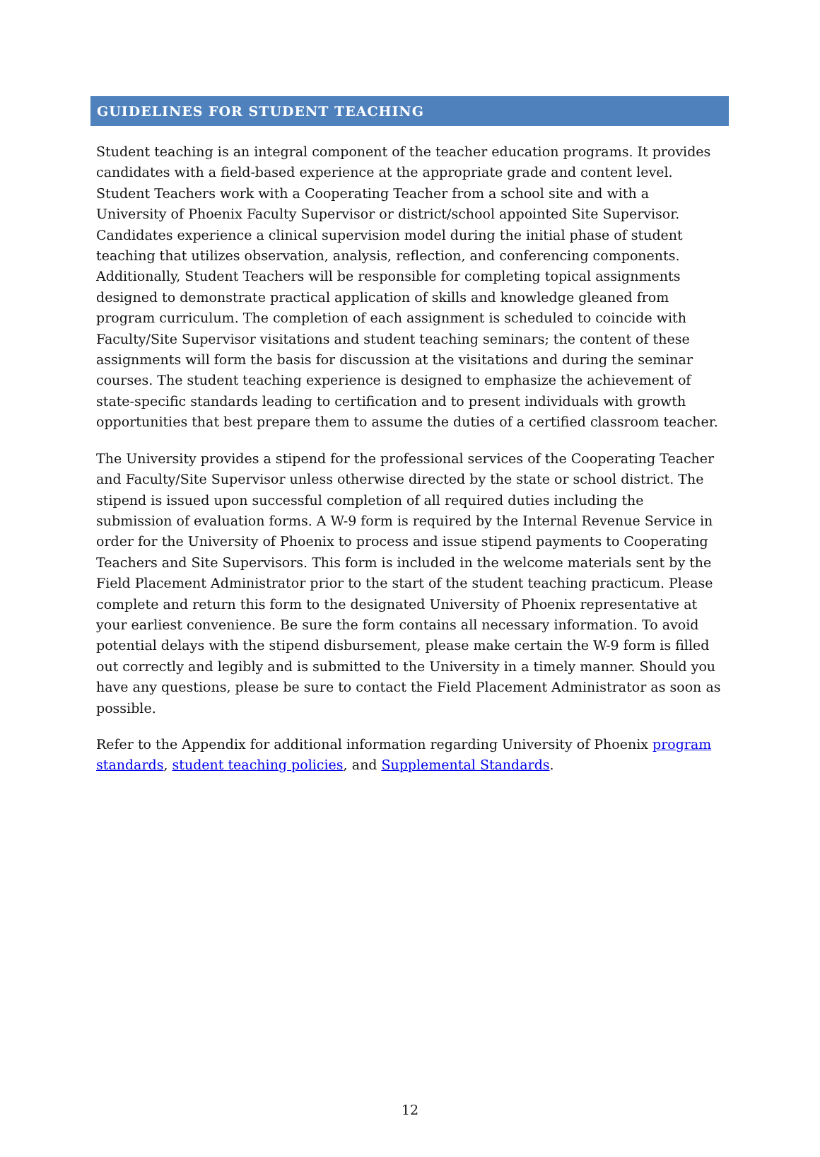GUIDELINES FOR STUDENT TEACHING
Student teaching is an integral component of the teacher education programs. It provides candidates with a field-based experience at the appropriate grade and content level. Student Teachers work with a Cooperating Teacher from a school site and with a University of Phoenix Faculty Supervisor or district/school appointed Site Supervisor. Candidates experience a clinical supervision model during the initial phase of student teaching that utilizes observation, analysis, reflection, and conferencing components. Additionally, Student Teachers will be responsible for completing topical assignments designed to demonstrate practical application of skills and knowledge gleaned from program curriculum. The completion of each assignment is scheduled to coincide with Faculty/Site Supervisor visitations and student teaching seminars; the content of these assignments will form the basis for discussion at the visitations and during the seminar courses. The student teaching experience is designed to emphasize the achievement of state-specific standards leading to certification and to present individuals with growth opportunities that best prepare them to assume the duties of a certified classroom teacher.
The University provides a stipend for the professional services of the Cooperating Teacher and Faculty/Site Supervisor unless otherwise directed by the state or school district. The stipend is issued upon successful completion of all required duties including the submission of evaluation forms. A W-9 form is required by the Internal Revenue Service in order for the University of Phoenix to process and issue stipend payments to Cooperating Teachers and Site Supervisors. This form is included in the welcome materials sent by the Field Placement Administrator prior to the start of the student teaching practicum. Please complete and return this form to the designated University of Phoenix representative at your earliest convenience. Be sure the form contains all necessary information. To avoid potential delays with the stipend disbursement, please make certain the W-9 form is filled out correctly and legibly and is submitted to the University in a timely manner. Should you have any questions, please be sure to contact the Field Placement Administrator as soon as possible.
Refer to the Appendix for additional information regarding University of Phoenix program standards, student teaching policies, and Supplemental Standards.
12